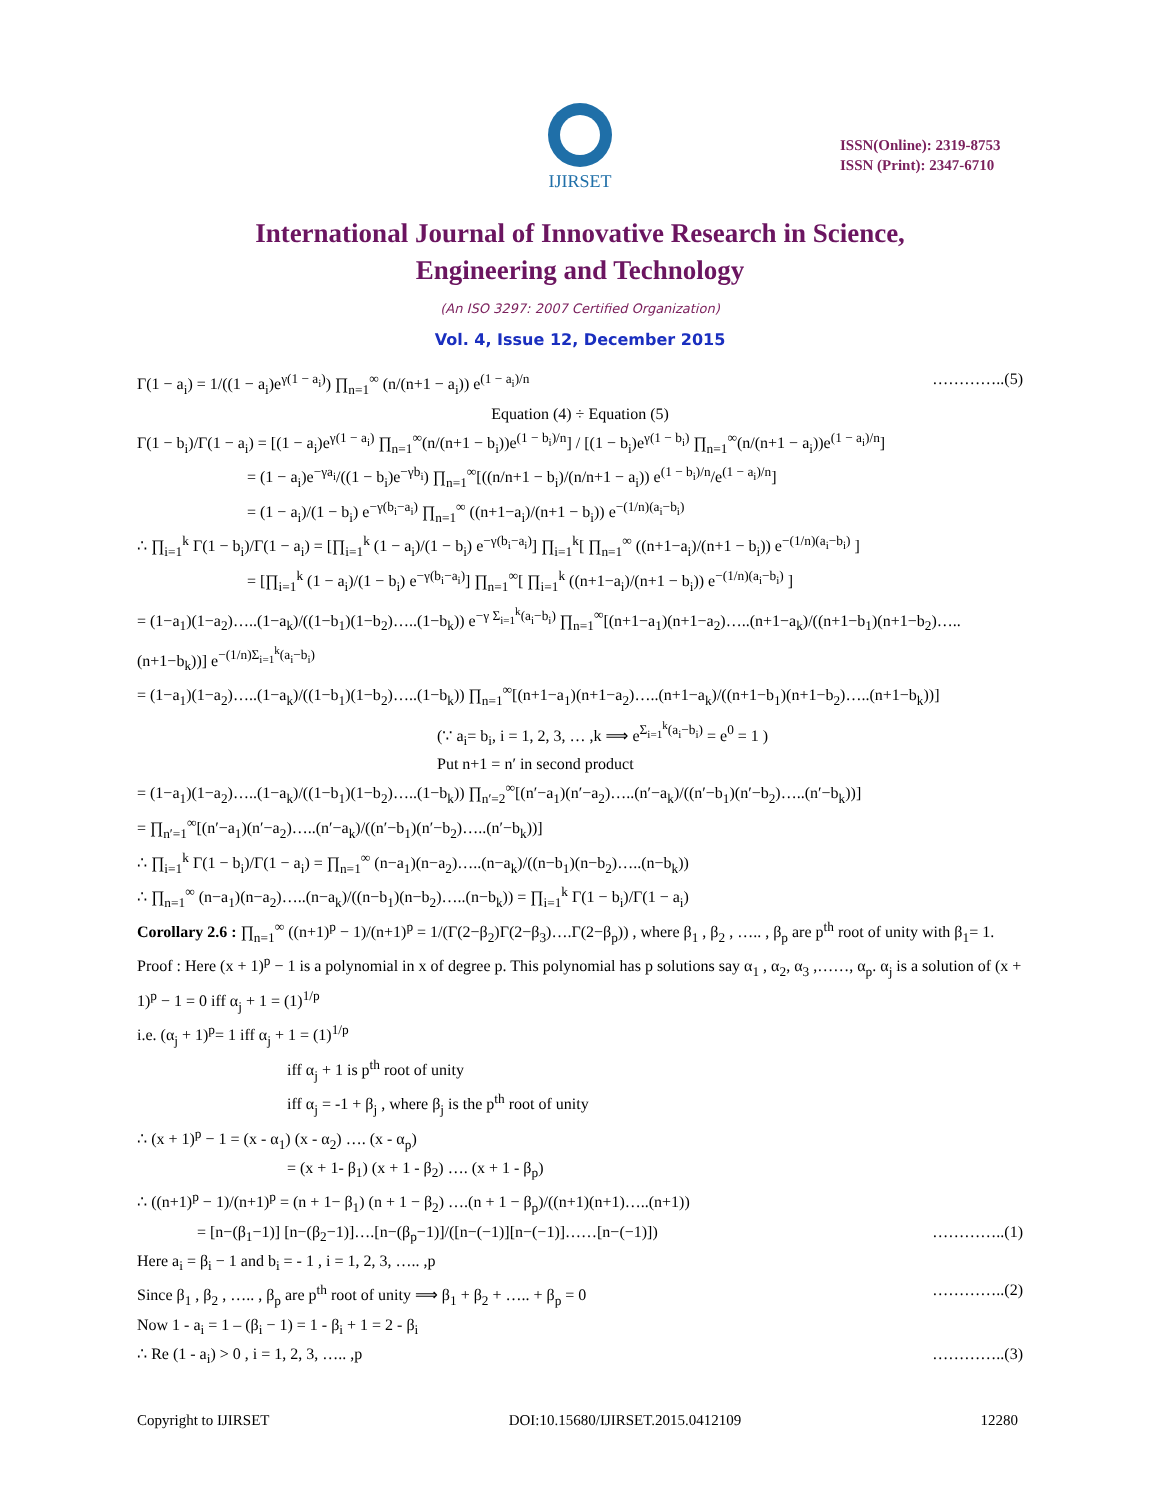IJIRSET
ISSN(Online): 2319-8753
ISSN (Print): 2347-6710
International Journal of Innovative Research in Science,
Engineering and Technology
(An ISO 3297: 2007 Certified Organization)
Vol. 4, Issue 12, December 2015
Γ(1 − a<sub>i</sub>) = 1/((1 − a<sub>i</sub>)e<sup>γ(1 − a<sub>i</sub>)</sup>) ∏<sub>n=1</sub><sup>∞</sup> (n/(n+1 − a<sub>i</sub>)) e<sup>(1 − a<sub>i</sub>)/n</sup> …………..(5)
Equation (4) ÷ Equation (5)
Γ(1 − b<sub>i</sub>)/Γ(1 − a<sub>i</sub>) = [(1 − a<sub>i</sub>)e<sup>γ(1 − a<sub>i</sub>)</sup> ∏<sub>n=1</sub><sup>∞</sup>(n/(n+1 − b<sub>i</sub>))e<sup>(1 − b<sub>i</sub>)/n</sup>] / [(1 − b<sub>i</sub>)e<sup>γ(1 − b<sub>i</sub>)</sup> ∏<sub>n=1</sub><sup>∞</sup>(n/(n+1 − a<sub>i</sub>))e<sup>(1 − a<sub>i</sub>)/n</sup>]
= (1 − a<sub>i</sub>)e<sup>−γa<sub>i</sub></sup>/((1 − b<sub>i</sub>)e<sup>−γb<sub>i</sub></sup>) ∏<sub>n=1</sub><sup>∞</sup>[((n/n+1 − b<sub>i</sub>)/(n/n+1 − a<sub>i</sub>)) e<sup>(1 − b<sub>i</sub>)/n</sup>/e<sup>(1 − a<sub>i</sub>)/n</sup>]
= (1 − a<sub>i</sub>)/(1 − b<sub>i</sub>) e<sup>−γ(b<sub>i</sub>−a<sub>i</sub>)</sup> ∏<sub>n=1</sub><sup>∞</sup> ((n+1−a<sub>i</sub>)/(n+1 − b<sub>i</sub>)) e<sup>−(1/n)(a<sub>i</sub>−b<sub>i</sub>)</sup>
∴ ∏<sub>i=1</sub><sup>k</sup> Γ(1 − b<sub>i</sub>)/Γ(1 − a<sub>i</sub>) = [∏<sub>i=1</sub><sup>k</sup> (1 − a<sub>i</sub>)/(1 − b<sub>i</sub>) e<sup>−γ(b<sub>i</sub>−a<sub>i</sub>)</sup>] ∏<sub>i=1</sub><sup>k</sup>[ ∏<sub>n=1</sub><sup>∞</sup> ((n+1−a<sub>i</sub>)/(n+1 − b<sub>i</sub>)) e<sup>−(1/n)(a<sub>i</sub>−b<sub>i</sub>)</sup> ]
= [∏<sub>i=1</sub><sup>k</sup> (1 − a<sub>i</sub>)/(1 − b<sub>i</sub>) e<sup>−γ(b<sub>i</sub>−a<sub>i</sub>)</sup>] ∏<sub>n=1</sub><sup>∞</sup>[ ∏<sub>i=1</sub><sup>k</sup> ((n+1−a<sub>i</sub>)/(n+1 − b<sub>i</sub>)) e<sup>−(1/n)(a<sub>i</sub>−b<sub>i</sub>)</sup> ]
= (1−a<sub>1</sub>)(1−a<sub>2</sub>)…..(1−a<sub>k</sub>)/((1−b<sub>1</sub>)(1−b<sub>2</sub>)…..(1−b<sub>k</sub>)) e<sup>−γ Σ<sub>i=1</sub><sup>k</sup>(a<sub>i</sub>−b<sub>i</sub>)</sup> ∏<sub>n=1</sub><sup>∞</sup>[(n+1−a<sub>1</sub>)(n+1−a<sub>2</sub>)…..(n+1−a<sub>k</sub>)/((n+1−b<sub>1</sub>)(n+1−b<sub>2</sub>)…..(n+1−b<sub>k</sub>))] e<sup>−(1/n)Σ<sub>i=1</sub><sup>k</sup>(a<sub>i</sub>−b<sub>i</sub>)</sup>
= (1−a<sub>1</sub>)(1−a<sub>2</sub>)…..(1−a<sub>k</sub>)/((1−b<sub>1</sub>)(1−b<sub>2</sub>)…..(1−b<sub>k</sub>)) ∏<sub>n=1</sub><sup>∞</sup>[(n+1−a<sub>1</sub>)(n+1−a<sub>2</sub>)…..(n+1−a<sub>k</sub>)/((n+1−b<sub>1</sub>)(n+1−b<sub>2</sub>)…..(n+1−b<sub>k</sub>))]
(∵ a<sub>i</sub>= b<sub>i</sub>, i = 1, 2, 3, … ,k ⟹ e<sup>Σ<sub>i=1</sub><sup>k</sup>(a<sub>i</sub>−b<sub>i</sub>)</sup> = e<sup>0</sup> = 1 )
Put n+1 = n′ in second product
= (1−a<sub>1</sub>)(1−a<sub>2</sub>)…..(1−a<sub>k</sub>)/((1−b<sub>1</sub>)(1−b<sub>2</sub>)…..(1−b<sub>k</sub>)) ∏<sub>n′=2</sub><sup>∞</sup>[(n′−a<sub>1</sub>)(n′−a<sub>2</sub>)…..(n′−a<sub>k</sub>)/((n′−b<sub>1</sub>)(n′−b<sub>2</sub>)…..(n′−b<sub>k</sub>))]
= ∏<sub>n′=1</sub><sup>∞</sup>[(n′−a<sub>1</sub>)(n′−a<sub>2</sub>)…..(n′−a<sub>k</sub>)/((n′−b<sub>1</sub>)(n′−b<sub>2</sub>)…..(n′−b<sub>k</sub>))]
∴ ∏<sub>i=1</sub><sup>k</sup> Γ(1 − b<sub>i</sub>)/Γ(1 − a<sub>i</sub>) = ∏<sub>n=1</sub><sup>∞</sup> (n−a<sub>1</sub>)(n−a<sub>2</sub>)…..(n−a<sub>k</sub>)/((n−b<sub>1</sub>)(n−b<sub>2</sub>)…..(n−b<sub>k</sub>))
∴ ∏<sub>n=1</sub><sup>∞</sup> (n−a<sub>1</sub>)(n−a<sub>2</sub>)…..(n−a<sub>k</sub>)/((n−b<sub>1</sub>)(n−b<sub>2</sub>)…..(n−b<sub>k</sub>)) = ∏<sub>i=1</sub><sup>k</sup> Γ(1 − b<sub>i</sub>)/Γ(1 − a<sub>i</sub>)
Corollary 2.6 : ∏<sub>n=1</sub><sup>∞</sup> ((n+1)<sup>p</sup> − 1)/(n+1)<sup>p</sup> = 1/(Γ(2−β<sub>2</sub>)Γ(2−β<sub>3</sub>)….Γ(2−β<sub>p</sub>)) , where β<sub>1</sub> , β<sub>2</sub> , ….. , β<sub>p</sub> are p<sup>th</sup> root of unity with β<sub>1</sub>= 1.
Proof : Here (x + 1)<sup>p</sup> − 1 is a polynomial in x of degree p. This polynomial has p solutions say α<sub>1</sub> , α<sub>2</sub>, α<sub>3</sub> ,……, α<sub>p</sub>. α<sub>j</sub> is a solution of (x + 1)<sup>p</sup> − 1 = 0 iff α<sub>j</sub> + 1 = (1)<sup>1/p</sup>
i.e. (α<sub>j</sub> + 1)<sup>p</sup>= 1 iff α<sub>j</sub> + 1 = (1)<sup>1/p</sup>
iff α<sub>j</sub> + 1 is p<sup>th</sup> root of unity
iff α<sub>j</sub> = -1 + β<sub>j</sub> , where β<sub>j</sub> is the p<sup>th</sup> root of unity
∴ (x + 1)<sup>p</sup> − 1 = (x - α<sub>1</sub>) (x - α<sub>2</sub>) …. (x - α<sub>p</sub>)
= (x + 1- β<sub>1</sub>) (x + 1 - β<sub>2</sub>) …. (x + 1 - β<sub>p</sub>)
∴ ((n+1)<sup>p</sup> − 1)/(n+1)<sup>p</sup> = (n + 1− β<sub>1</sub>) (n + 1 − β<sub>2</sub>) ….(n + 1 − β<sub>p</sub>)/((n+1)(n+1)…..(n+1))
= [n−(β<sub>1</sub>−1)] [n−(β<sub>2</sub>−1)]….[n−(β<sub>p</sub>−1)]/([n−(−1)][n−(−1)]……[n−(−1)]) …………..(1)
Here a<sub>i</sub> = β<sub>i</sub> − 1 and b<sub>i</sub> = - 1 , i = 1, 2, 3, ….. ,p
Since β<sub>1</sub> , β<sub>2</sub> , ….. , β<sub>p</sub> are p<sup>th</sup> root of unity ⟹ β<sub>1</sub> + β<sub>2</sub> + ….. + β<sub>p</sub> = 0 …………..(2)
Now 1 - a<sub>i</sub> = 1 – (β<sub>i</sub> − 1) = 1 - β<sub>i</sub> + 1 = 2 - β<sub>i</sub>
∴ Re (1 - a<sub>i</sub>) > 0 , i = 1, 2, 3, ….. ,p …………..(3)
Copyright to IJIRSET DOI:10.15680/IJIRSET.2015.0412109 12280